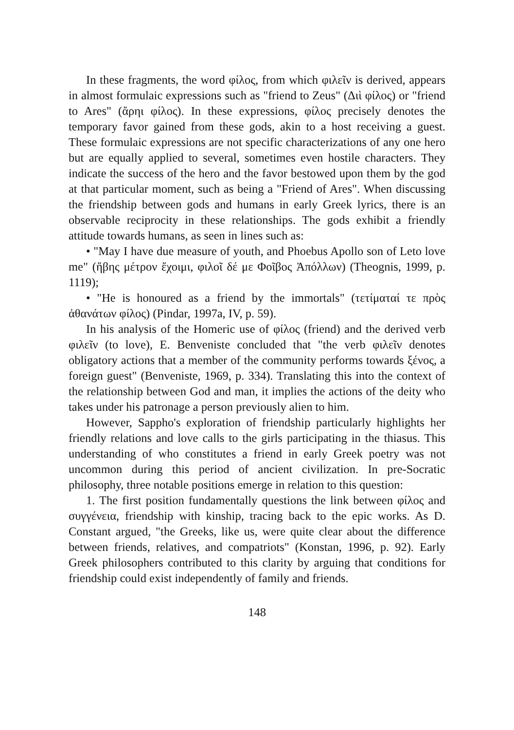In these fragments, the word φίλος, from which φιλεῖν is derived, appears in almost formulaic expressions such as "friend to Zeus" (Διὶ φίλος) or "friend to Ares" (ἄρηι φίλος). In these expressions, φίλος precisely denotes the temporary favor gained from these gods, akin to a host receiving a guest. These formulaic expressions are not specific characterizations of any one hero but are equally applied to several, sometimes even hostile characters. They indicate the success of the hero and the favor bestowed upon them by the god at that particular moment, such as being a "Friend of Ares". When discussing the friendship between gods and humans in early Greek lyrics, there is an observable reciprocity in these relationships. The gods exhibit a friendly attitude towards humans, as seen in lines such as:
• "May I have due measure of youth, and Phoebus Apollo son of Leto love me" (ἥβης μέτρον ἔχοιμι, φιλοῖ δέ με Φοῖβος Ἀπόλλων) (Theognis, 1999, p. 1119);
• "He is honoured as a friend by the immortals" (τετίματαί τε πρὸς ἀθανάτων φίλος) (Pindar, 1997a, IV, p. 59).
In his analysis of the Homeric use of φίλος (friend) and the derived verb φιλεῖν (to love), E. Benveniste concluded that "the verb φιλεῖν denotes obligatory actions that a member of the community performs towards ξένος, a foreign guest" (Benveniste, 1969, p. 334). Translating this into the context of the relationship between God and man, it implies the actions of the deity who takes under his patronage a person previously alien to him.
However, Sappho's exploration of friendship particularly highlights her friendly relations and love calls to the girls participating in the thiasus. This understanding of who constitutes a friend in early Greek poetry was not uncommon during this period of ancient civilization. In pre-Socratic philosophy, three notable positions emerge in relation to this question:
1. The first position fundamentally questions the link between φίλος and συγγένεια, friendship with kinship, tracing back to the epic works. As D. Constant argued, "the Greeks, like us, were quite clear about the difference between friends, relatives, and compatriots" (Konstan, 1996, p. 92). Early Greek philosophers contributed to this clarity by arguing that conditions for friendship could exist independently of family and friends.
148